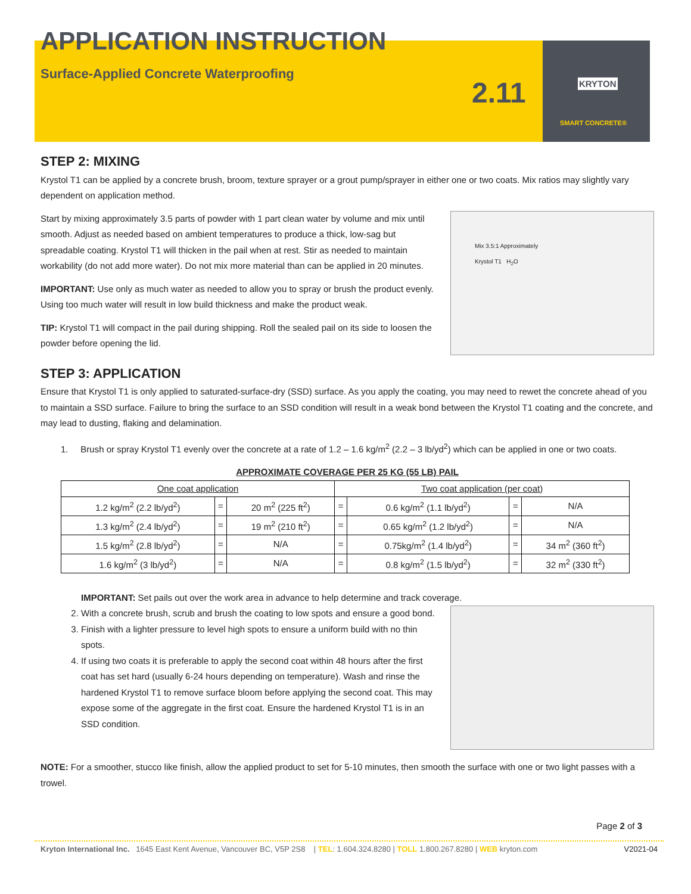APPLICATION INSTRUCTION
Surface-Applied Concrete Waterproofing
2.11 KRYTON
SMART CONCRETE®
STEP 2: MIXING
Krystol T1 can be applied by a concrete brush, broom, texture sprayer or a grout pump/sprayer in either one or two coats. Mix ratios may slightly vary dependent on application method.
Mix 3.5:1 Approximately
Krystol T1 H<sub>2</sub>O
Start by mixing approximately 3.5 parts of powder with 1 part clean water by volume and mix until smooth. Adjust as needed based on ambient temperatures to produce a thick, low-sag but spreadable coating. Krystol T1 will thicken in the pail when at rest. Stir as needed to maintain workability (do not add more water). Do not mix more material than can be applied in 20 minutes.
IMPORTANT: Use only as much water as needed to allow you to spray or brush the product evenly. Using too much water will result in low build thickness and make the product weak.
TIP: Krystol T1 will compact in the pail during shipping. Roll the sealed pail on its side to loosen the powder before opening the lid.
STEP 3: APPLICATION
Ensure that Krystol T1 is only applied to saturated-surface-dry (SSD) surface. As you apply the coating, you may need to rewet the concrete ahead of you to maintain a SSD surface. Failure to bring the surface to an SSD condition will result in a weak bond between the Krystol T1 coating and the concrete, and may lead to dusting, flaking and delamination.
1. Brush or spray Krystol T1 evenly over the concrete at a rate of 1.2 – 1.6 kg/m<sup>2</sup> (2.2 – 3 lb/yd<sup>2</sup>) which can be applied in one or two coats.
APPROXIMATE COVERAGE PER 25 KG (55 LB) PAIL
| One coat application | | | Two coat application (per coat) | | | |
| 1.2 kg/m<sup>2</sup> (2.2 lb/yd<sup>2</sup>) | = | 20 m<sup>2</sup> (225 ft<sup>2</sup>) | = | 0.6 kg/m<sup>2</sup> (1.1 lb/yd<sup>2</sup>) | = | N/A |
| 1.3 kg/m<sup>2</sup> (2.4 lb/yd<sup>2</sup>) | = | 19 m<sup>2</sup> (210 ft<sup>2</sup>) | = | 0.65 kg/m<sup>2</sup> (1.2 lb/yd<sup>2</sup>) | = | N/A |
| 1.5 kg/m<sup>2</sup> (2.8 lb/yd<sup>2</sup>) | = | N/A | = | 0.75kg/m<sup>2</sup> (1.4 lb/yd<sup>2</sup>) | = | 34 m<sup>2</sup> (360 ft<sup>2</sup>) |
| 1.6 kg/m<sup>2</sup> (3 lb/yd<sup>2</sup>) | = | N/A | = | 0.8 kg/m<sup>2</sup> (1.5 lb/yd<sup>2</sup>) | = | 32 m<sup>2</sup> (330 ft<sup>2</sup>) |
IMPORTANT: Set pails out over the work area in advance to help determine and track coverage.
2. With a concrete brush, scrub and brush the coating to low spots and ensure a good bond.
3. Finish with a lighter pressure to level high spots to ensure a uniform build with no thin spots.
4. If using two coats it is preferable to apply the second coat within 48 hours after the first coat has set hard (usually 6-24 hours depending on temperature). Wash and rinse the hardened Krystol T1 to remove surface bloom before applying the second coat. This may expose some of the aggregate in the first coat. Ensure the hardened Krystol T1 is in an SSD condition.
NOTE: For a smoother, stucco like finish, allow the applied product to set for 5-10 minutes, then smooth the surface with one or two light passes with a trowel.
Page 2 of 3
Kryton International Inc. 1645 East Kent Avenue, Vancouver BC, V5P 2S8 | TEL: 1.604.324.8280 | TOLL 1.800.267.8280 | WEB kryton.com V2021-04